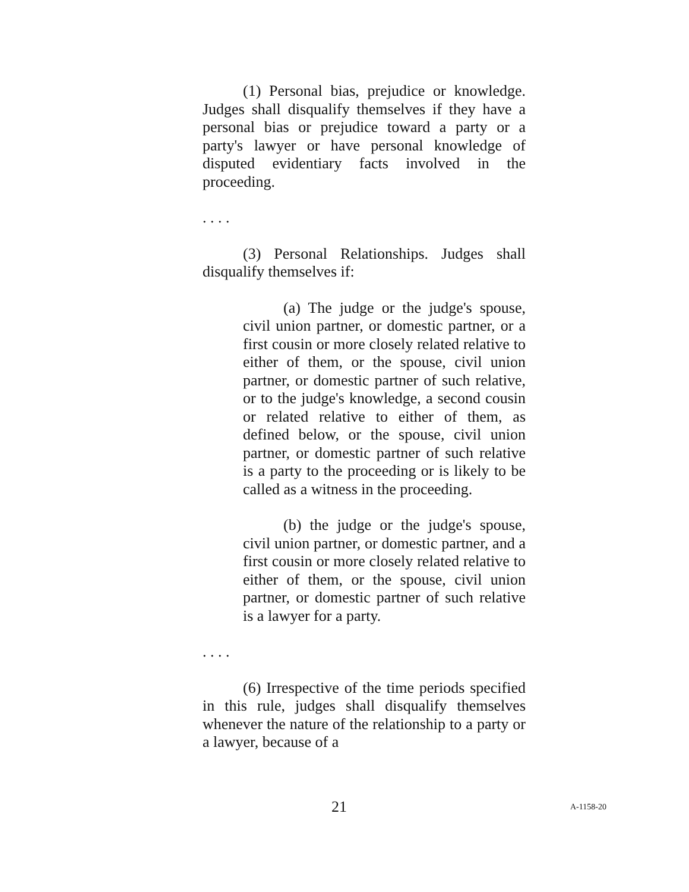(1) Personal bias, prejudice or knowledge. Judges shall disqualify themselves if they have a personal bias or prejudice toward a party or a party's lawyer or have personal knowledge of disputed evidentiary facts involved in the proceeding.
. . . .
(3) Personal Relationships. Judges shall disqualify themselves if:
(a) The judge or the judge's spouse, civil union partner, or domestic partner, or a first cousin or more closely related relative to either of them, or the spouse, civil union partner, or domestic partner of such relative, or to the judge's knowledge, a second cousin or related relative to either of them, as defined below, or the spouse, civil union partner, or domestic partner of such relative is a party to the proceeding or is likely to be called as a witness in the proceeding.
(b) the judge or the judge's spouse, civil union partner, or domestic partner, and a first cousin or more closely related relative to either of them, or the spouse, civil union partner, or domestic partner of such relative is a lawyer for a party.
. . . .
(6) Irrespective of the time periods specified in this rule, judges shall disqualify themselves whenever the nature of the relationship to a party or a lawyer, because of a
21 A-1158-20